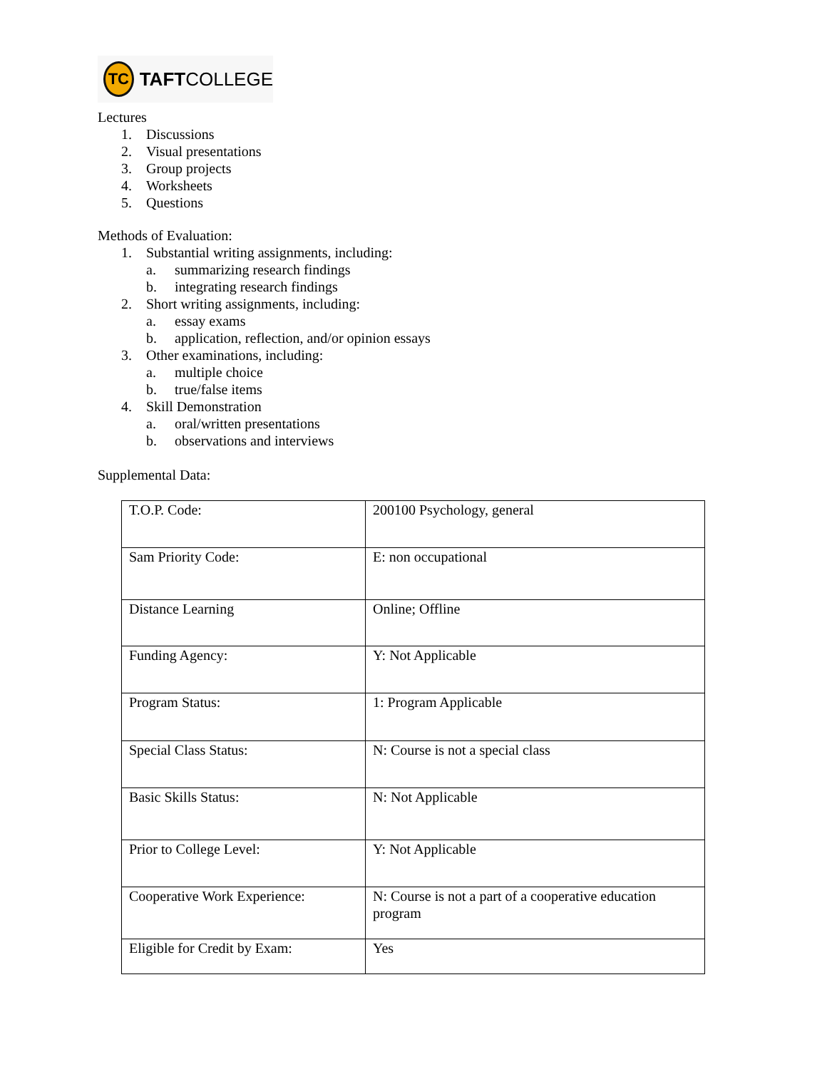TC
TAFTCOLLEGE
Lectures
1. Discussions
2. Visual presentations
3. Group projects
4. Worksheets
5. Questions
Methods of Evaluation:
1. Substantial writing assignments, including:
a. summarizing research findings
b. integrating research findings
2. Short writing assignments, including:
a. essay exams
b. application, reflection, and/or opinion essays
3. Other examinations, including:
a. multiple choice
b. true/false items
4. Skill Demonstration
a. oral/written presentations
b. observations and interviews
Supplemental Data:
| T.O.P. Code: | 200100 Psychology, general |
| Sam Priority Code: | E: non occupational |
| Distance Learning | Online; Offline |
| Funding Agency: | Y: Not Applicable |
| Program Status: | 1: Program Applicable |
| Special Class Status: | N: Course is not a special class |
| Basic Skills Status: | N: Not Applicable |
| Prior to College Level: | Y: Not Applicable |
| Cooperative Work Experience: | N: Course is not a part of a cooperative education program |
| Eligible for Credit by Exam: | Yes |